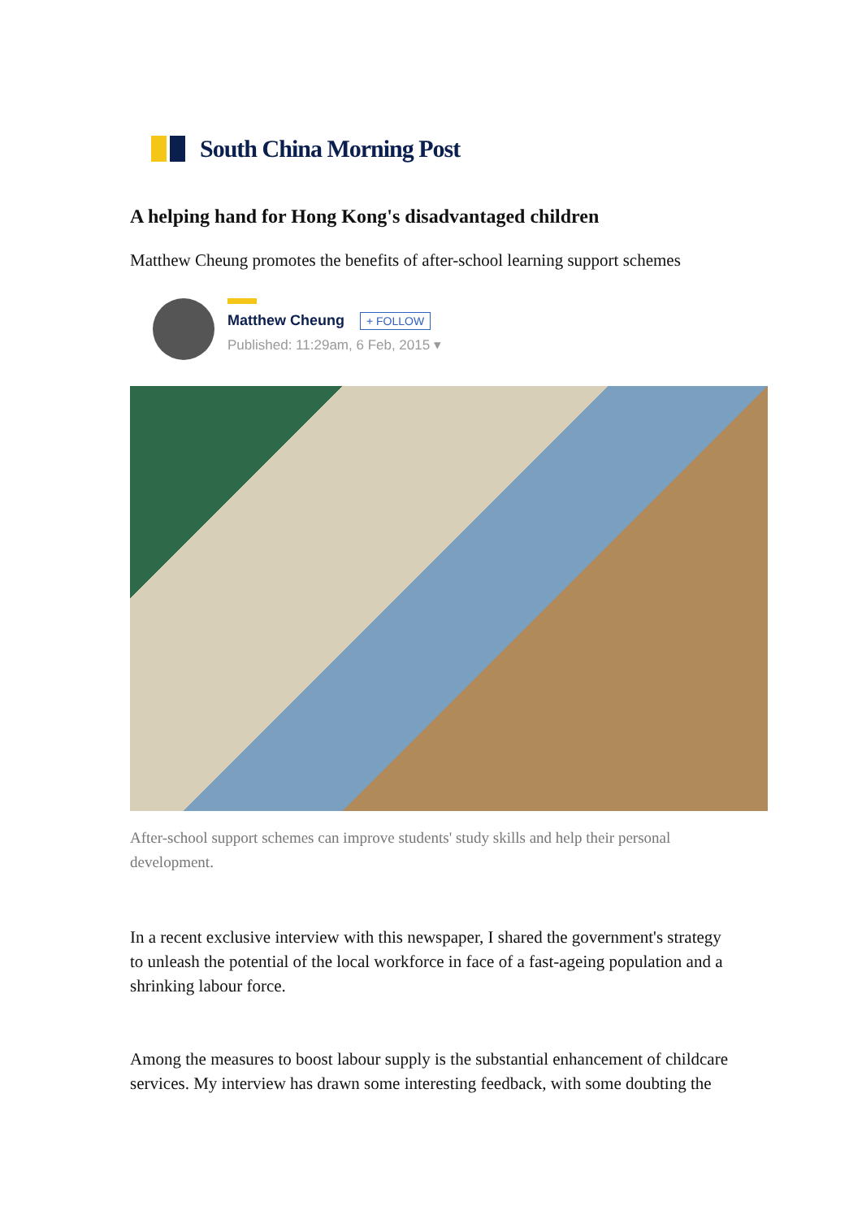South China Morning Post
A helping hand for Hong Kong's disadvantaged children
Matthew Cheung promotes the benefits of after-school learning support schemes
Matthew Cheung + FOLLOW
Published: 11:29am, 6 Feb, 2015 ▾
After-school support schemes can improve students' study skills and help their personal development.
In a recent exclusive interview with this newspaper, I shared the government's strategy to unleash the potential of the local workforce in face of a fast-ageing population and a shrinking labour force.
Among the measures to boost labour supply is the substantial enhancement of childcare services. My interview has drawn some interesting feedback, with some doubting the